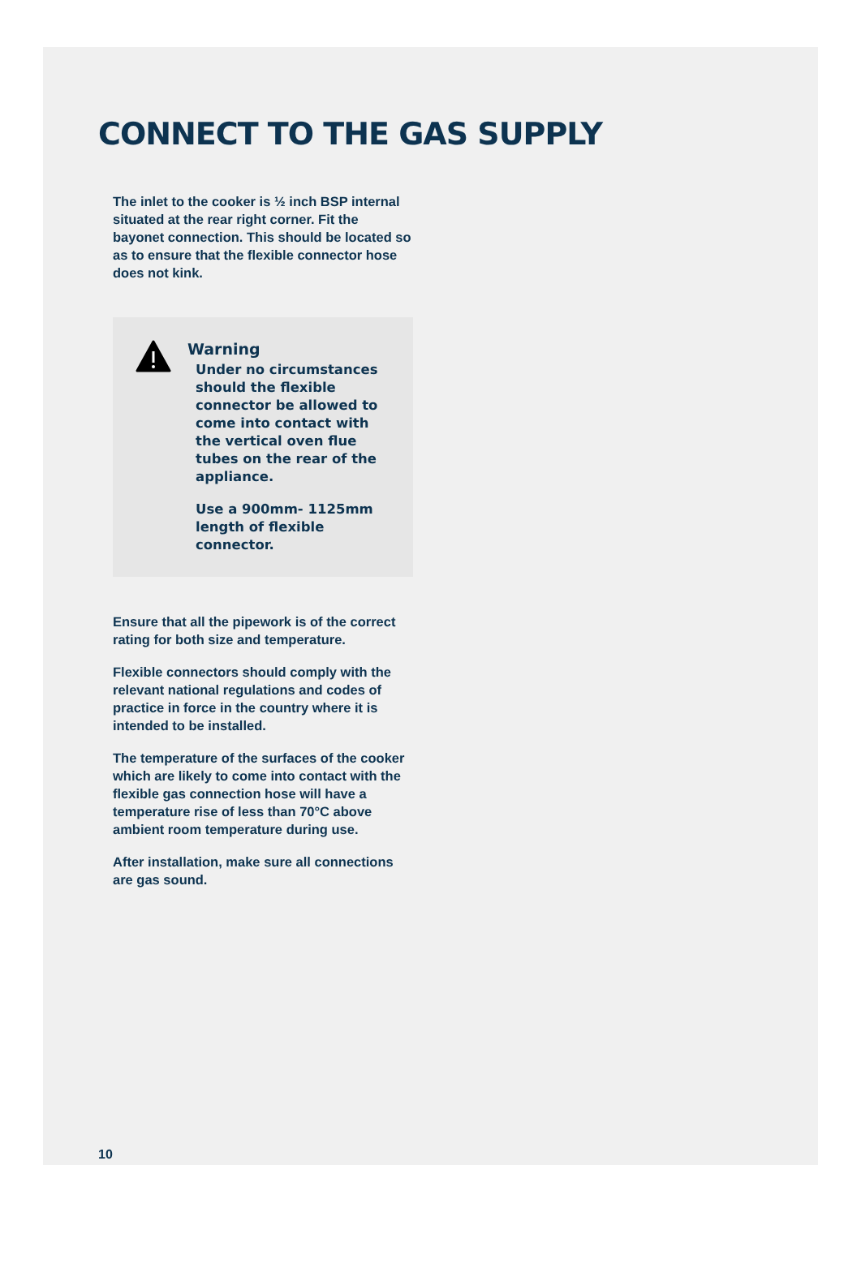CONNECT TO THE GAS SUPPLY
The inlet to the cooker is ½ inch BSP internal situated at the rear right corner. Fit the bayonet connection. This should be located so as to ensure that the flexible connector hose does not kink.
Warning
Under no circumstances should the flexible connector be allowed to come into contact with the vertical oven flue tubes on the rear of the appliance.
Use a 900mm- 1125mm length of flexible connector.
Ensure that all the pipework is of the correct rating for both size and temperature.
Flexible connectors should comply with the relevant national regulations and codes of practice in force in the country where it is intended to be installed.
The temperature of the surfaces of the cooker which are likely to come into contact with the flexible gas connection hose will have a temperature rise of less than 70°C above ambient room temperature during use.
After installation, make sure all connections are gas sound.
10